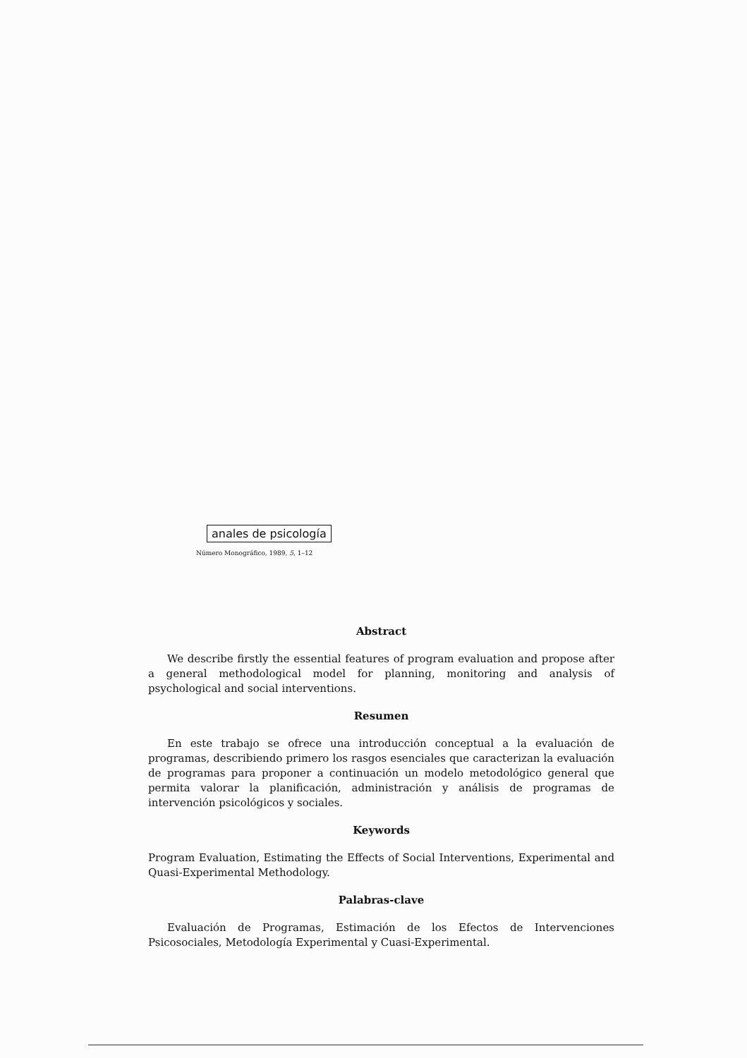anales de psicología
Número Monográfico, 1989, 5, 1–12
Abstract
We describe firstly the essential features of program evaluation and propose after a general methodological model for planning, monitoring and analysis of psychological and social interventions.
Resumen
En este trabajo se ofrece una introducción conceptual a la evaluación de programas, describiendo primero los rasgos esenciales que caracterizan la evaluación de programas para proponer a continuación un modelo metodológico general que permita valorar la planificación, administración y análisis de programas de intervención psicológicos y sociales.
Keywords
Program Evaluation, Estimating the Effects of Social Interventions, Experimental and Quasi-Experimental Methodology.
Palabras-clave
Evaluación de Programas, Estimación de los Efectos de Intervenciones Psicosociales, Metodología Experimental y Cuasi-Experimental.